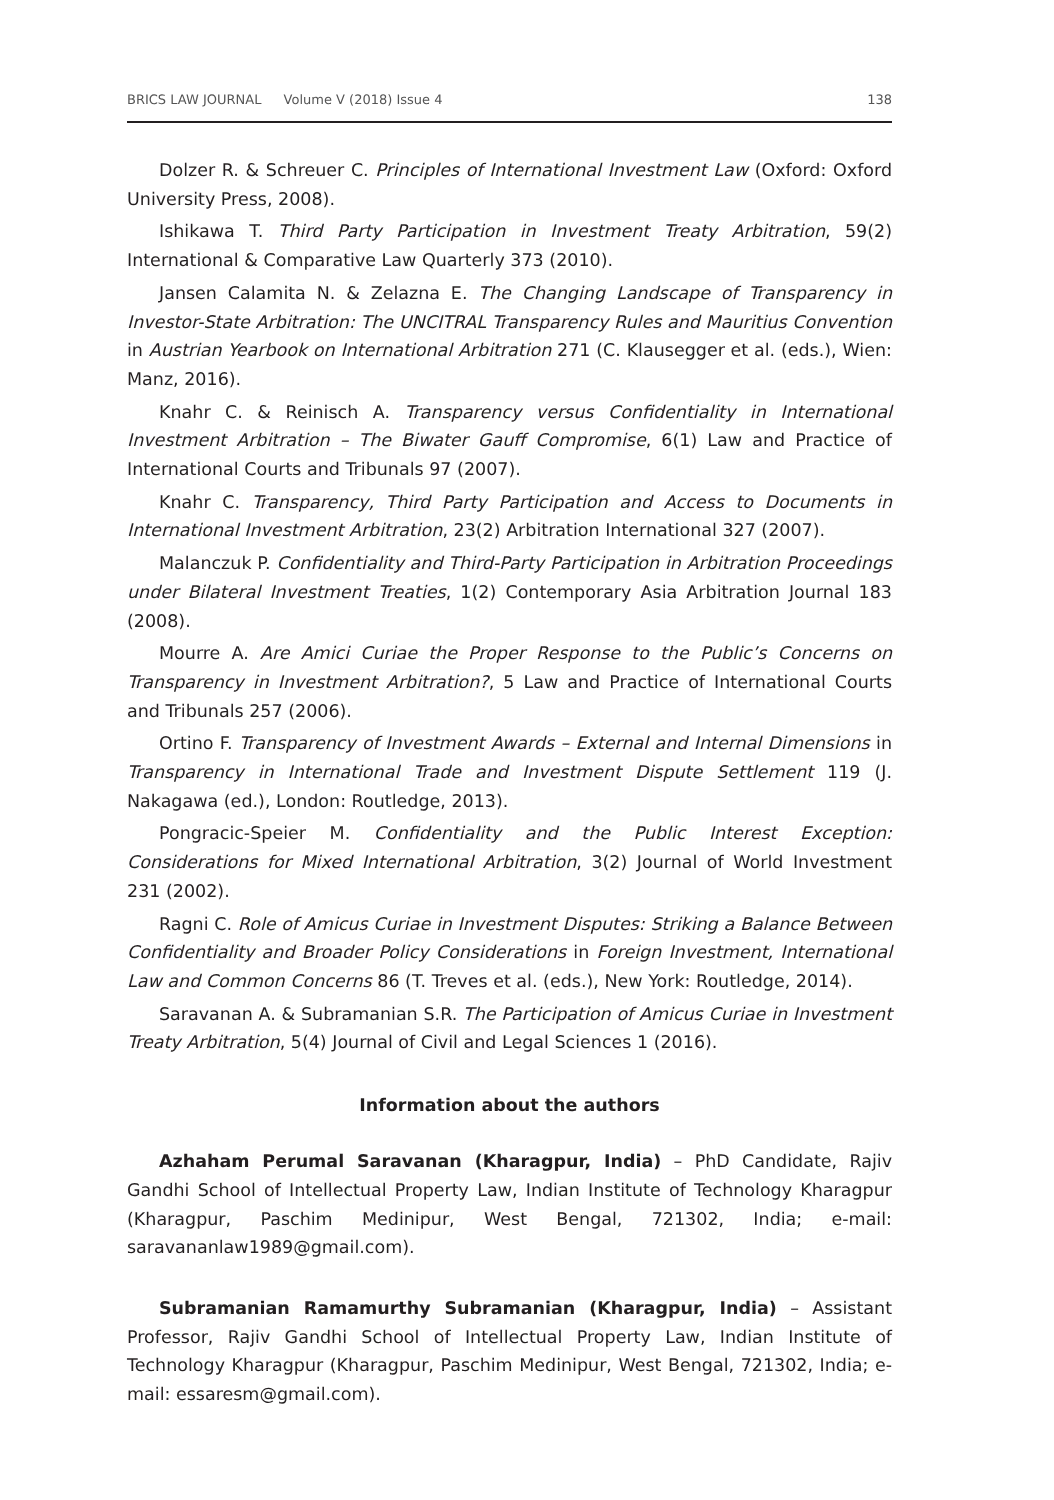BRICS LAW JOURNAL Volume V (2018) Issue 4
138
Dolzer R. & Schreuer C. Principles of International Investment Law (Oxford: Oxford University Press, 2008).
Ishikawa T. Third Party Participation in Investment Treaty Arbitration, 59(2) International & Comparative Law Quarterly 373 (2010).
Jansen Calamita N. & Zelazna E. The Changing Landscape of Transparency in Investor-State Arbitration: The UNCITRAL Transparency Rules and Mauritius Convention in Austrian Yearbook on International Arbitration 271 (C. Klausegger et al. (eds.), Wien: Manz, 2016).
Knahr C. & Reinisch A. Transparency versus Confidentiality in International Investment Arbitration – The Biwater Gauff Compromise, 6(1) Law and Practice of International Courts and Tribunals 97 (2007).
Knahr C. Transparency, Third Party Participation and Access to Documents in International Investment Arbitration, 23(2) Arbitration International 327 (2007).
Malanczuk P. Confidentiality and Third-Party Participation in Arbitration Proceedings under Bilateral Investment Treaties, 1(2) Contemporary Asia Arbitration Journal 183 (2008).
Mourre A. Are Amici Curiae the Proper Response to the Public’s Concerns on Transparency in Investment Arbitration?, 5 Law and Practice of International Courts and Tribunals 257 (2006).
Ortino F. Transparency of Investment Awards – External and Internal Dimensions in Transparency in International Trade and Investment Dispute Settlement 119 (J. Nakagawa (ed.), London: Routledge, 2013).
Pongracic-Speier M. Confidentiality and the Public Interest Exception: Considerations for Mixed International Arbitration, 3(2) Journal of World Investment 231 (2002).
Ragni C. Role of Amicus Curiae in Investment Disputes: Striking a Balance Between Confidentiality and Broader Policy Considerations in Foreign Investment, International Law and Common Concerns 86 (T. Treves et al. (eds.), New York: Routledge, 2014).
Saravanan A. & Subramanian S.R. The Participation of Amicus Curiae in Investment Treaty Arbitration, 5(4) Journal of Civil and Legal Sciences 1 (2016).
Information about the authors
Azhaham Perumal Saravanan (Kharagpur, India) – PhD Candidate, Rajiv Gandhi School of Intellectual Property Law, Indian Institute of Technology Kharagpur (Kharagpur, Paschim Medinipur, West Bengal, 721302, India; e-mail: saravananlaw1989@gmail.com).
Subramanian Ramamurthy Subramanian (Kharagpur, India) – Assistant Professor, Rajiv Gandhi School of Intellectual Property Law, Indian Institute of Technology Kharagpur (Kharagpur, Paschim Medinipur, West Bengal, 721302, India; e-mail: essaresm@gmail.com).